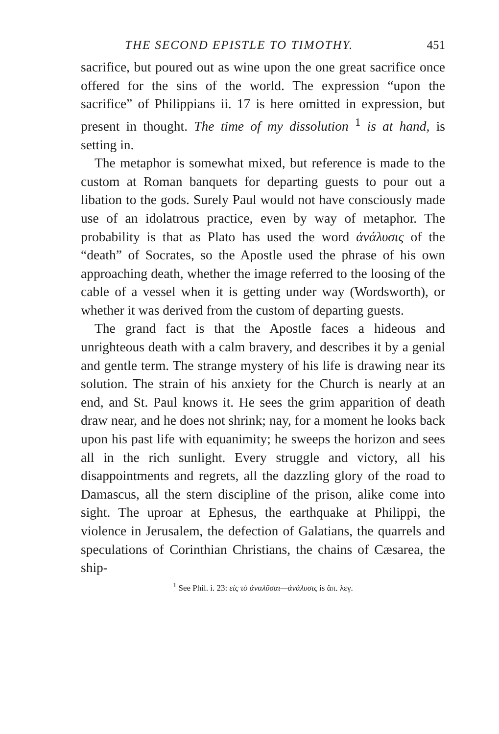THE SECOND EPISTLE TO TIMOTHY. 451
sacrifice, but poured out as wine upon the one great sacrifice once offered for the sins of the world. The expression “upon the sacrifice” of Philippians ii. 17 is here omitted in expression, but present in thought. The time of my dissolution <sup>1</sup> is at hand, is setting in.
The metaphor is somewhat mixed, but reference is made to the custom at Roman banquets for departing guests to pour out a libation to the gods. Surely Paul would not have consciously made use of an idolatrous practice, even by way of metaphor. The probability is that as Plato has used the word ἀνάλυσις of the “death” of Socrates, so the Apostle used the phrase of his own approaching death, whether the image referred to the loosing of the cable of a vessel when it is getting under way (Wordsworth), or whether it was derived from the custom of departing guests.
The grand fact is that the Apostle faces a hideous and unrighteous death with a calm bravery, and describes it by a genial and gentle term. The strange mystery of his life is drawing near its solution. The strain of his anxiety for the Church is nearly at an end, and St. Paul knows it. He sees the grim apparition of death draw near, and he does not shrink; nay, for a moment he looks back upon his past life with equanimity; he sweeps the horizon and sees all in the rich sunlight. Every struggle and victory, all his disappointments and regrets, all the dazzling glory of the road to Damascus, all the stern discipline of the prison, alike come into sight. The uproar at Ephesus, the earthquake at Philippi, the violence in Jerusalem, the defection of Galatians, the quarrels and speculations of Corinthian Christians, the chains of Cæsarea, the ship-
<sup>1</sup> See Phil. i. 23: εἰς τὸ ἀναλῦσαι—ἀνάλυσις is ἅπ. λεγ.